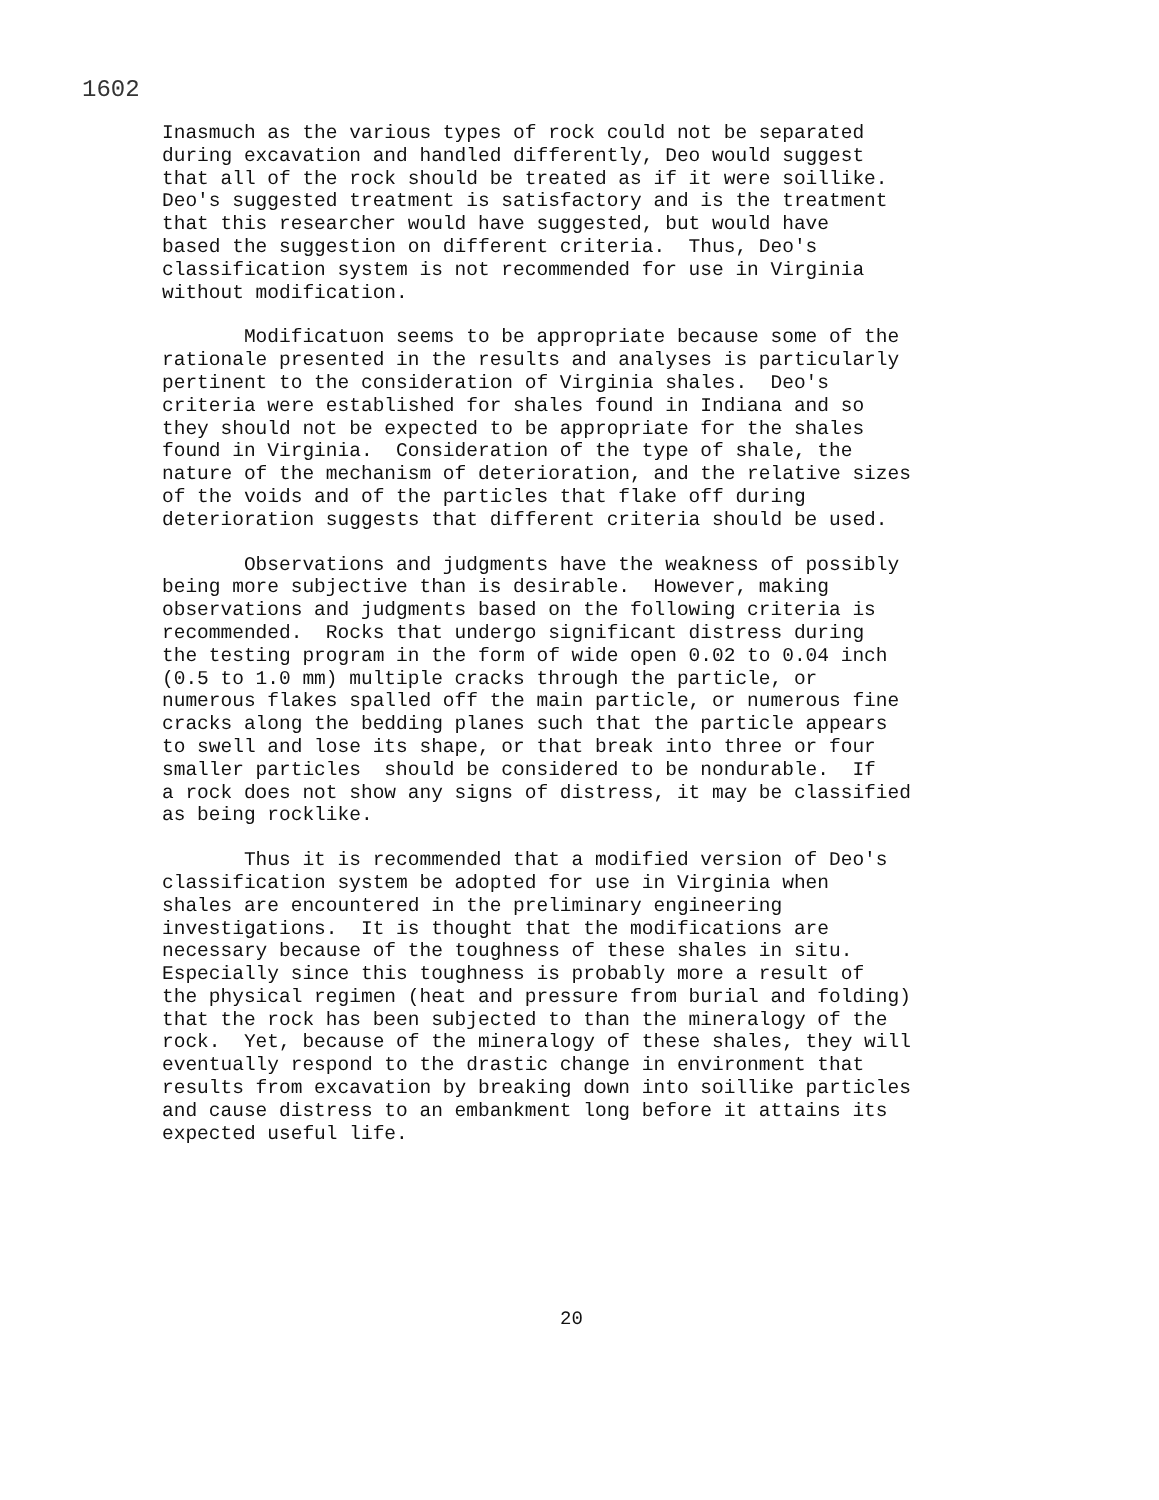1602
Inasmuch as the various types of rock could not be separated during excavation and handled differently, Deo would suggest that all of the rock should be treated as if it were soillike. Deo's suggested treatment is satisfactory and is the treatment that this researcher would have suggested, but would have based the suggestion on different criteria. Thus, Deo's classification system is not recommended for use in Virginia without modification.
Modificatuon seems to be appropriate because some of the rationale presented in the results and analyses is particularly pertinent to the consideration of Virginia shales. Deo's criteria were established for shales found in Indiana and so they should not be expected to be appropriate for the shales found in Virginia. Consideration of the type of shale, the nature of the mechanism of deterioration, and the relative sizes of the voids and of the particles that flake off during deterioration suggests that different criteria should be used.
Observations and judgments have the weakness of possibly being more subjective than is desirable. However, making observations and judgments based on the following criteria is recommended. Rocks that undergo significant distress during the testing program in the form of wide open 0.02 to 0.04 inch (0.5 to 1.0 mm) multiple cracks through the particle, or numerous flakes spalled off the main particle, or numerous fine cracks along the bedding planes such that the particle appears to swell and lose its shape, or that break into three or four smaller particles should be considered to be nondurable. If a rock does not show any signs of distress, it may be classified as being rocklike.
Thus it is recommended that a modified version of Deo's classification system be adopted for use in Virginia when shales are encountered in the preliminary engineering investigations. It is thought that the modifications are necessary because of the toughness of these shales in situ. Especially since this toughness is probably more a result of the physical regimen (heat and pressure from burial and folding) that the rock has been subjected to than the mineralogy of the rock. Yet, because of the mineralogy of these shales, they will eventually respond to the drastic change in environment that results from excavation by breaking down into soillike particles and cause distress to an embankment long before it attains its expected useful life.
20